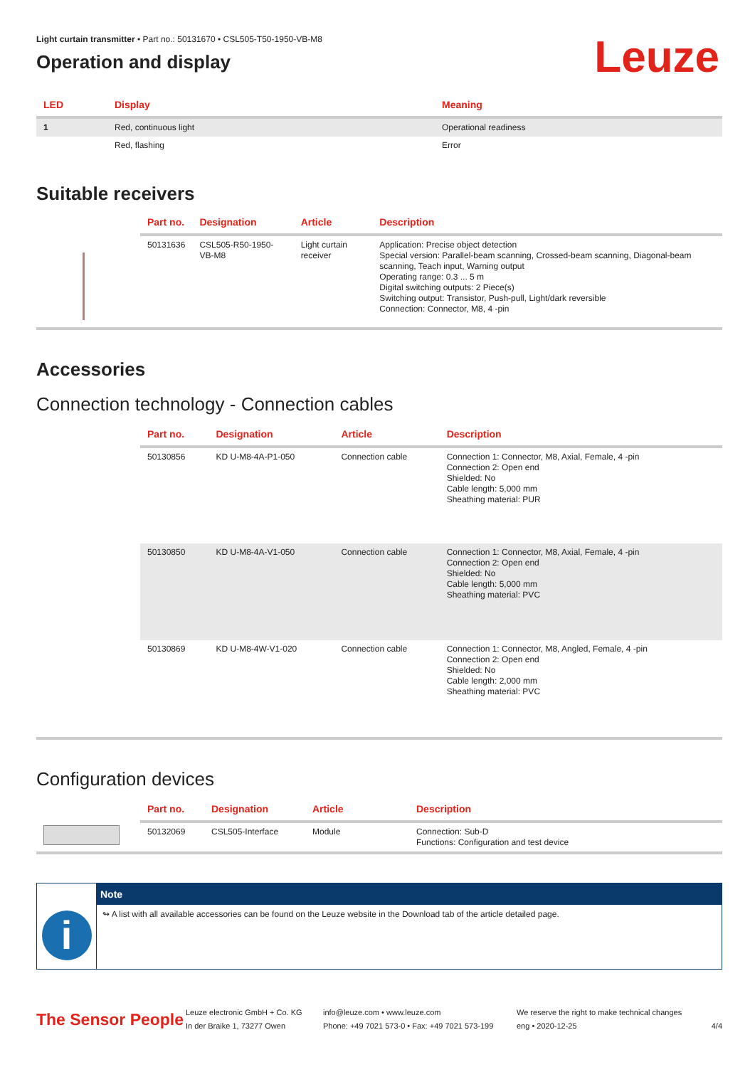Leuze
Light curtain transmitter • Part no.: 50131670 • CSL505-T50-1950-VB-M8
Operation and display
| LED | Display | Meaning |
| --- | --- | --- |
| 1 | Red, continuous light | Operational readiness |
| | Red, flashing | Error |
Suitable receivers
| | Part no. | Designation | Article | Description |
| --- | --- | --- | --- | --- |
| | 50131636 | CSL505-R50-1950-VB-M8 | Light curtain receiver | Application: Precise object detection Special version: Parallel-beam scanning, Crossed-beam scanning, Diagonal-beam scanning, Teach input, Warning output Operating range: 0.3 ... 5 m Digital switching outputs: 2 Piece(s) Switching output: Transistor, Push-pull, Light/dark reversible Connection: Connector, M8, 4 -pin |
Accessories
Connection technology - Connection cables
| | Part no. | Designation | Article | Description |
| --- | --- | --- | --- | --- |
| | 50130856 | KD U-M8-4A-P1-050 | Connection cable | Connection 1: Connector, M8, Axial, Female, 4 -pin Connection 2: Open end Shielded: No Cable length: 5,000 mm Sheathing material: PUR |
| | 50130850 | KD U-M8-4A-V1-050 | Connection cable | Connection 1: Connector, M8, Axial, Female, 4 -pin Connection 2: Open end Shielded: No Cable length: 5,000 mm Sheathing material: PVC |
| | 50130869 | KD U-M8-4W-V1-020 | Connection cable | Connection 1: Connector, M8, Angled, Female, 4 -pin Connection 2: Open end Shielded: No Cable length: 2,000 mm Sheathing material: PVC |
Configuration devices
| | Part no. | Designation | Article | Description |
| --- | --- | --- | --- | --- |
| | 50132069 | CSL505-Interface | Module | Connection: Sub-D Functions: Configuration and test device |
i
Note
↬ A list with all available accessories can be found on the Leuze website in the Download tab of the article detailed page.
The Sensor People
Leuze electronic GmbH + Co. KG
In der Braike 1, 73277 Owen
info@leuze.com • www.leuze.com
Phone: +49 7021 573-0 • Fax: +49 7021 573-199
We reserve the right to make technical changes
eng • 2020-12-25
4/4